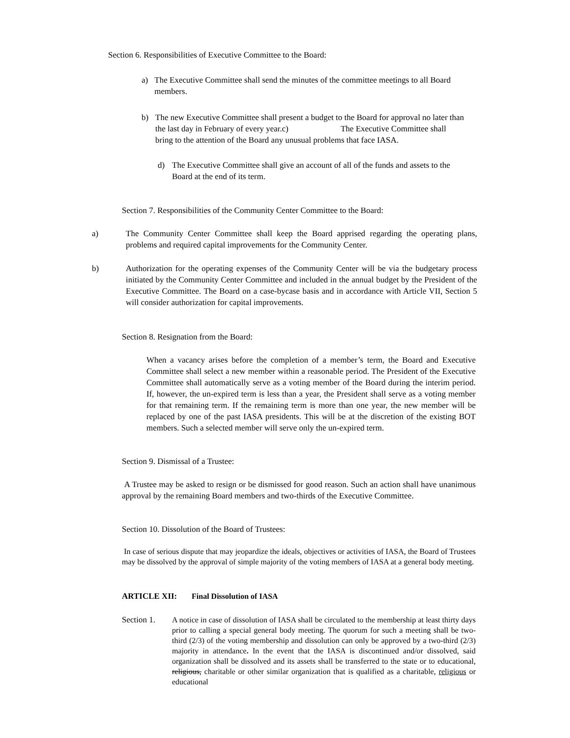Section 6. Responsibilities of Executive Committee to the Board:
a) The Executive Committee shall send the minutes of the committee meetings to all Board members.
b) The new Executive Committee shall present a budget to the Board for approval no later than the last day in February of every year.c) The Executive Committee shall bring to the attention of the Board any unusual problems that face IASA.
d) The Executive Committee shall give an account of all of the funds and assets to the Board at the end of its term.
Section 7. Responsibilities of the Community Center Committee to the Board:
a) The Community Center Committee shall keep the Board apprised regarding the operating plans, problems and required capital improvements for the Community Center.
b) Authorization for the operating expenses of the Community Center will be via the budgetary process initiated by the Community Center Committee and included in the annual budget by the President of the Executive Committee. The Board on a case-bycase basis and in accordance with Article VII, Section 5 will consider authorization for capital improvements.
Section 8. Resignation from the Board:
When a vacancy arises before the completion of a member’s term, the Board and Executive Committee shall select a new member within a reasonable period. The President of the Executive Committee shall automatically serve as a voting member of the Board during the interim period. If, however, the un-expired term is less than a year, the President shall serve as a voting member for that remaining term. If the remaining term is more than one year, the new member will be replaced by one of the past IASA presidents. This will be at the discretion of the existing BOT members. Such a selected member will serve only the un-expired term.
Section 9. Dismissal of a Trustee:
A Trustee may be asked to resign or be dismissed for good reason. Such an action shall have unanimous approval by the remaining Board members and two-thirds of the Executive Committee.
Section 10. Dissolution of the Board of Trustees:
In case of serious dispute that may jeopardize the ideals, objectives or activities of IASA, the Board of Trustees may be dissolved by the approval of simple majority of the voting members of IASA at a general body meeting.
ARTICLE XII: Final Dissolution of IASA
Section 1. A notice in case of dissolution of IASA shall be circulated to the membership at least thirty days prior to calling a special general body meeting. The quorum for such a meeting shall be two-third (2/3) of the voting membership and dissolution can only be approved by a two-third (2/3) majority in attendance. In the event that the IASA is discontinued and/or dissolved, said organization shall be dissolved and its assets shall be transferred to the state or to educational, religious, charitable or other similar organization that is qualified as a charitable, religious or educational